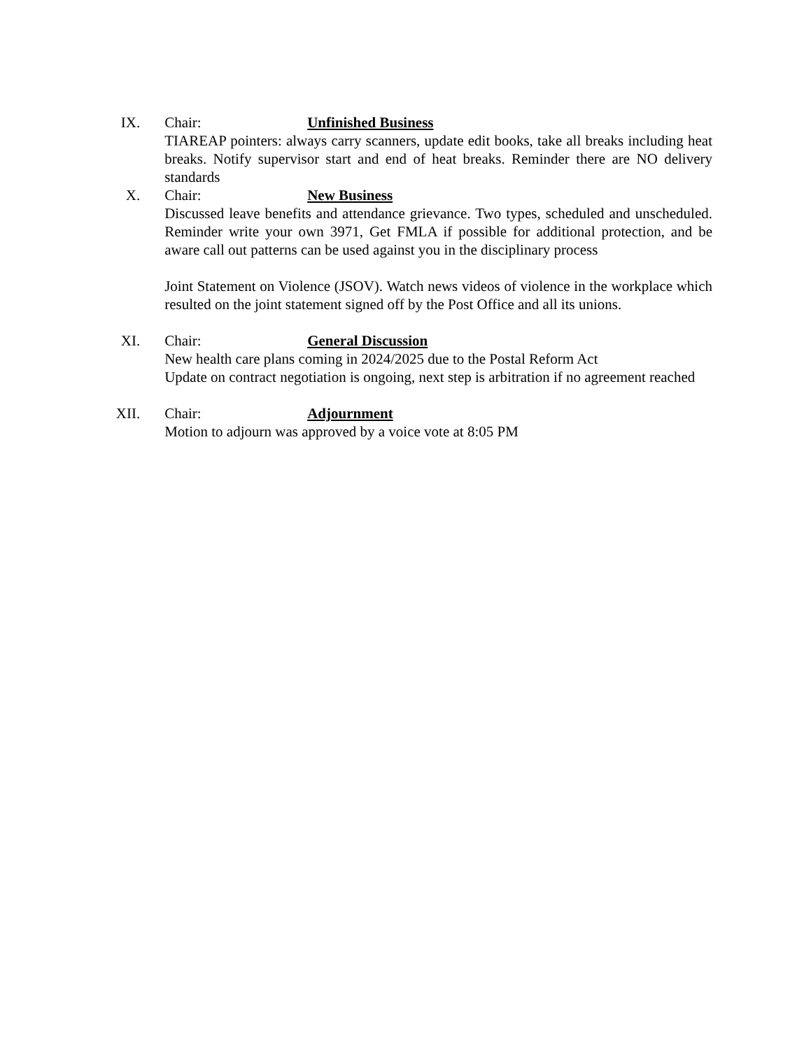IX. Chair: Unfinished Business
TIAREAP pointers: always carry scanners, update edit books, take all breaks including heat breaks. Notify supervisor start and end of heat breaks. Reminder there are NO delivery standards
X. Chair: New Business
Discussed leave benefits and attendance grievance. Two types, scheduled and unscheduled. Reminder write your own 3971, Get FMLA if possible for additional protection, and be aware call out patterns can be used against you in the disciplinary process
Joint Statement on Violence (JSOV). Watch news videos of violence in the workplace which resulted on the joint statement signed off by the Post Office and all its unions.
XI. Chair: General Discussion
New health care plans coming in 2024/2025 due to the Postal Reform Act
Update on contract negotiation is ongoing, next step is arbitration if no agreement reached
XII. Chair: Adjournment
Motion to adjourn was approved by a voice vote at 8:05 PM